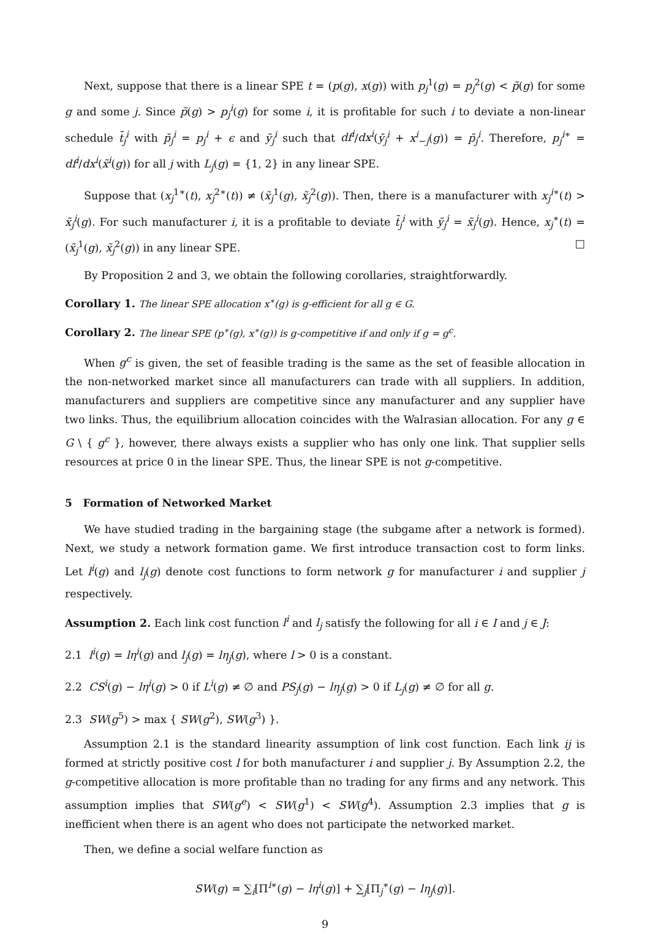Next, suppose that there is a linear SPE t = (p(g), x(g)) with p<sub>j</sub><sup>1</sup>(g) = p<sub>j</sub><sup>2</sup>(g) < p̃(g) for some g and some j. Since p̃(g) > p<sub>j</sub><sup>i</sup>(g) for some i, it is profitable for such i to deviate a non-linear schedule t̄<sub>j</sub><sup>i</sup> with p̄<sub>j</sub><sup>i</sup> = p<sub>j</sub><sup>i</sup> + ϵ and ȳ<sub>j</sub><sup>i</sup> such that df<sup>i</sup>/dx<sup>i</sup>(ȳ<sub>j</sub><sup>i</sup> + x<sup>i</sup><sub>−j</sub>(g)) = p̄<sub>j</sub><sup>i</sup>. Therefore, p<sub>j</sub><sup>i∗</sup> = df<sup>i</sup>/dx<sup>i</sup>(x̃<sup>i</sup>(g)) for all j with L<sub>j</sub>(g) = {1, 2} in any linear SPE.
Suppose that (x<sub>j</sub><sup>1∗</sup>(t), x<sub>j</sub><sup>2∗</sup>(t)) ≠ (x̃<sub>j</sub><sup>1</sup>(g), x̃<sub>j</sub><sup>2</sup>(g)). Then, there is a manufacturer with x<sub>j</sub><sup>i∗</sup>(t) > x̃<sub>j</sub><sup>i</sup>(g). For such manufacturer i, it is a profitable to deviate t̄<sub>j</sub><sup>i</sup> with ȳ<sub>j</sub><sup>i</sup> = x̃<sub>j</sub><sup>i</sup>(g). Hence, x<sub>j</sub><sup>∗</sup>(t) = (x̃<sub>j</sub><sup>1</sup>(g), x̃<sub>j</sub><sup>2</sup>(g)) in any linear SPE. □
By Proposition 2 and 3, we obtain the following corollaries, straightforwardly.
Corollary 1. The linear SPE allocation x<sup>∗</sup>(g) is g-efficient for all g ∈ G.
Corollary 2. The linear SPE (p<sup>∗</sup>(g), x<sup>∗</sup>(g)) is g-competitive if and only if g = g<sup>c</sup>.
When g<sup>c</sup> is given, the set of feasible trading is the same as the set of feasible allocation in the non-networked market since all manufacturers can trade with all suppliers. In addition, manufacturers and suppliers are competitive since any manufacturer and any supplier have two links. Thus, the equilibrium allocation coincides with the Walrasian allocation. For any g ∈ G \ { g<sup>c</sup> }, however, there always exists a supplier who has only one link. That supplier sells resources at price 0 in the linear SPE. Thus, the linear SPE is not g-competitive.
5 Formation of Networked Market
We have studied trading in the bargaining stage (the subgame after a network is formed). Next, we study a network formation game. We first introduce transaction cost to form links. Let l<sup>i</sup>(g) and l<sub>j</sub>(g) denote cost functions to form network g for manufacturer i and supplier j respectively.
Assumption 2. Each link cost function l<sup>i</sup> and l<sub>j</sub> satisfy the following for all i ∈ I and j ∈ J:
2.1 l<sup>i</sup>(g) = lη<sup>i</sup>(g) and l<sub>j</sub>(g) = lη<sub>j</sub>(g), where l > 0 is a constant.
2.2 CS<sup>i</sup>(g) − lη<sup>i</sup>(g) > 0 if L<sup>i</sup>(g) ≠ ∅ and PS<sub>j</sub>(g) − lη<sub>j</sub>(g) > 0 if L<sub>j</sub>(g) ≠ ∅ for all g.
2.3 SW(g<sup>5</sup>) > max { SW(g<sup>2</sup>), SW(g<sup>3</sup>) }.
Assumption 2.1 is the standard linearity assumption of link cost function. Each link ij is formed at strictly positive cost l for both manufacturer i and supplier j. By Assumption 2.2, the g-competitive allocation is more profitable than no trading for any firms and any network. This assumption implies that SW(g<sup>e</sup>) < SW(g<sup>1</sup>) < SW(g<sup>4</sup>). Assumption 2.3 implies that g is inefficient when there is an agent who does not participate the networked market.
Then, we define a social welfare function as
SW(g) = ∑<sub>i</sub>[Π<sup>i∗</sup>(g) − lη<sup>i</sup>(g)] + ∑<sub>j</sub>[Π<sub>j</sub><sup>∗</sup>(g) − lη<sub>j</sub>(g)].
9